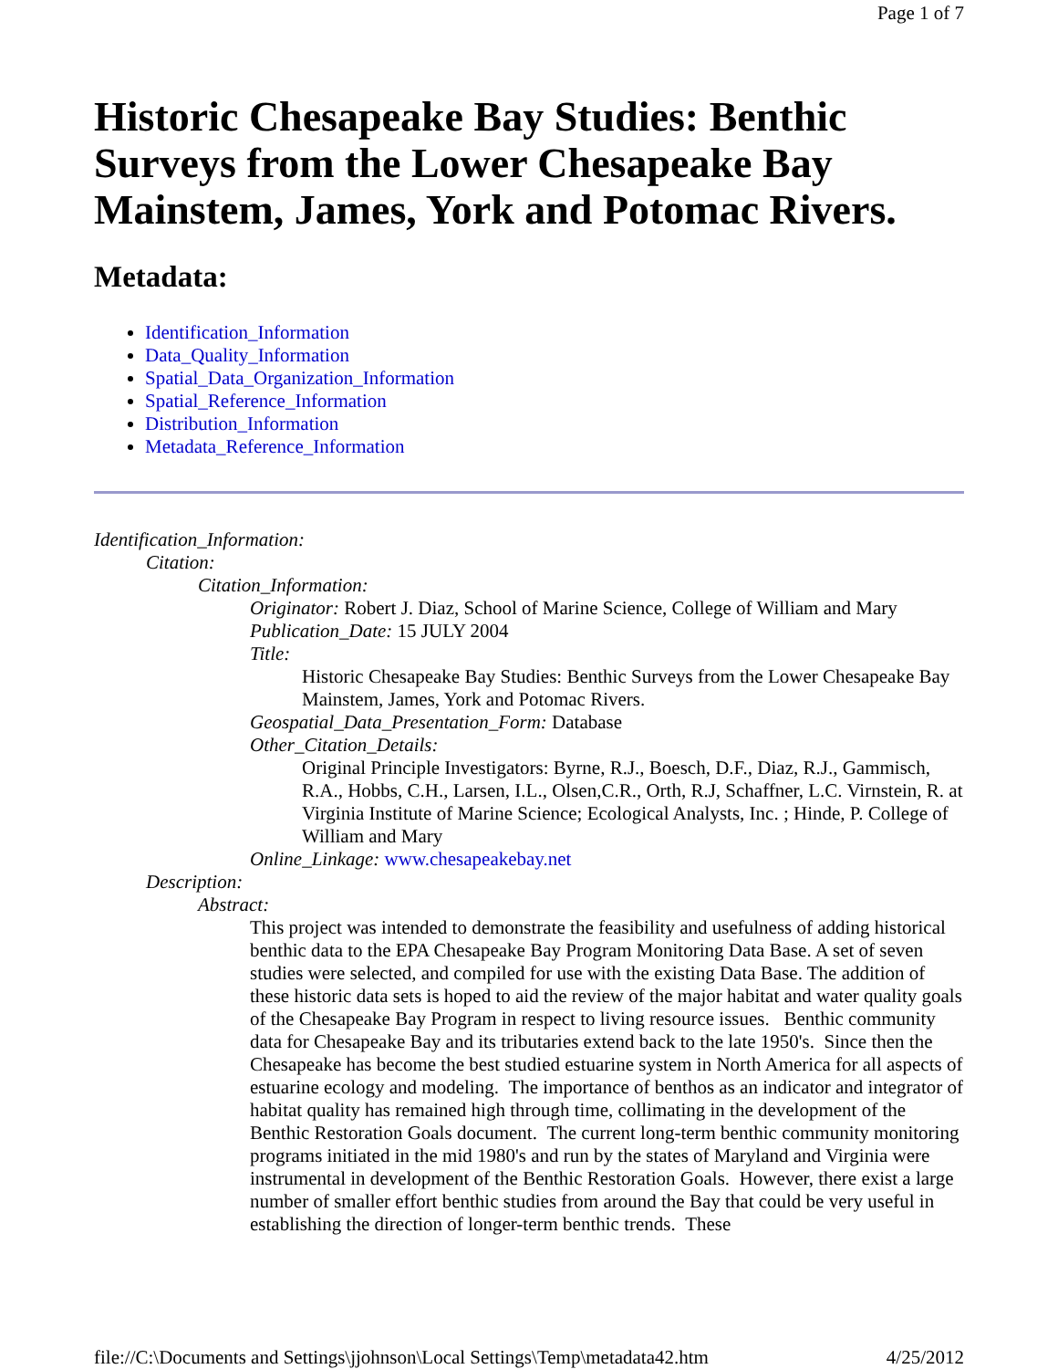Page 1 of 7
Historic Chesapeake Bay Studies: Benthic Surveys from the Lower Chesapeake Bay Mainstem, James, York and Potomac Rivers.
Metadata:
Identification_Information
Data_Quality_Information
Spatial_Data_Organization_Information
Spatial_Reference_Information
Distribution_Information
Metadata_Reference_Information
Identification_Information:
Citation:
Citation_Information:
Originator: Robert J. Diaz, School of Marine Science, College of William and Mary
Publication_Date: 15 JULY 2004
Title:
Historic Chesapeake Bay Studies: Benthic Surveys from the Lower Chesapeake Bay Mainstem, James, York and Potomac Rivers.
Geospatial_Data_Presentation_Form: Database
Other_Citation_Details:
Original Principle Investigators: Byrne, R.J., Boesch, D.F., Diaz, R.J., Gammisch, R.A., Hobbs, C.H., Larsen, I.L., Olsen,C.R., Orth, R.J, Schaffner, L.C. Virnstein, R. at Virginia Institute of Marine Science; Ecological Analysts, Inc. ; Hinde, P. College of William and Mary
Online_Linkage: www.chesapeakebay.net
Description:
Abstract:
This project was intended to demonstrate the feasibility and usefulness of adding historical benthic data to the EPA Chesapeake Bay Program Monitoring Data Base. A set of seven studies were selected, and compiled for use with the existing Data Base. The addition of these historic data sets is hoped to aid the review of the major habitat and water quality goals of the Chesapeake Bay Program in respect to living resource issues. Benthic community data for Chesapeake Bay and its tributaries extend back to the late 1950's. Since then the Chesapeake has become the best studied estuarine system in North America for all aspects of estuarine ecology and modeling. The importance of benthos as an indicator and integrator of habitat quality has remained high through time, collimating in the development of the Benthic Restoration Goals document. The current long-term benthic community monitoring programs initiated in the mid 1980's and run by the states of Maryland and Virginia were instrumental in development of the Benthic Restoration Goals. However, there exist a large number of smaller effort benthic studies from around the Bay that could be very useful in establishing the direction of longer-term benthic trends. These
file://C:\Documents and Settings\jjohnson\Local Settings\Temp\metadata42.htm 4/25/2012